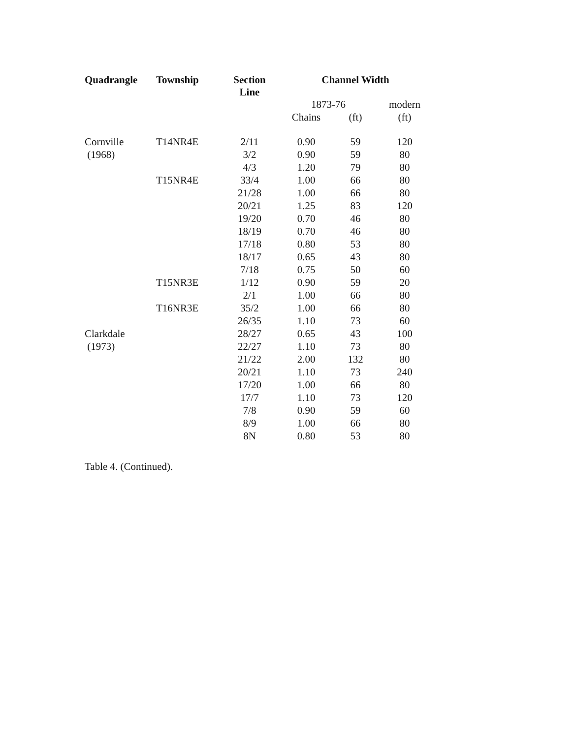| Quadrangle | Township | Section Line | Channel Width | | |
| --- | --- | --- | --- | --- | --- |
| | | | 1873-76 | | modern |
| | | | Chains | (ft) | (ft) |
| Cornville | T14NR4E | 2/11 | 0.90 | 59 | 120 |
| (1968) | | 3/2 | 0.90 | 59 | 80 |
| | | 4/3 | 1.20 | 79 | 80 |
| | T15NR4E | 33/4 | 1.00 | 66 | 80 |
| | | 21/28 | 1.00 | 66 | 80 |
| | | 20/21 | 1.25 | 83 | 120 |
| | | 19/20 | 0.70 | 46 | 80 |
| | | 18/19 | 0.70 | 46 | 80 |
| | | 17/18 | 0.80 | 53 | 80 |
| | | 18/17 | 0.65 | 43 | 80 |
| | | 7/18 | 0.75 | 50 | 60 |
| | T15NR3E | 1/12 | 0.90 | 59 | 20 |
| | | 2/1 | 1.00 | 66 | 80 |
| | T16NR3E | 35/2 | 1.00 | 66 | 80 |
| | | 26/35 | 1.10 | 73 | 60 |
| Clarkdale | | 28/27 | 0.65 | 43 | 100 |
| (1973) | | 22/27 | 1.10 | 73 | 80 |
| | | 21/22 | 2.00 | 132 | 80 |
| | | 20/21 | 1.10 | 73 | 240 |
| | | 17/20 | 1.00 | 66 | 80 |
| | | 17/7 | 1.10 | 73 | 120 |
| | | 7/8 | 0.90 | 59 | 60 |
| | | 8/9 | 1.00 | 66 | 80 |
| | | 8N | 0.80 | 53 | 80 |
Table 4. (Continued).